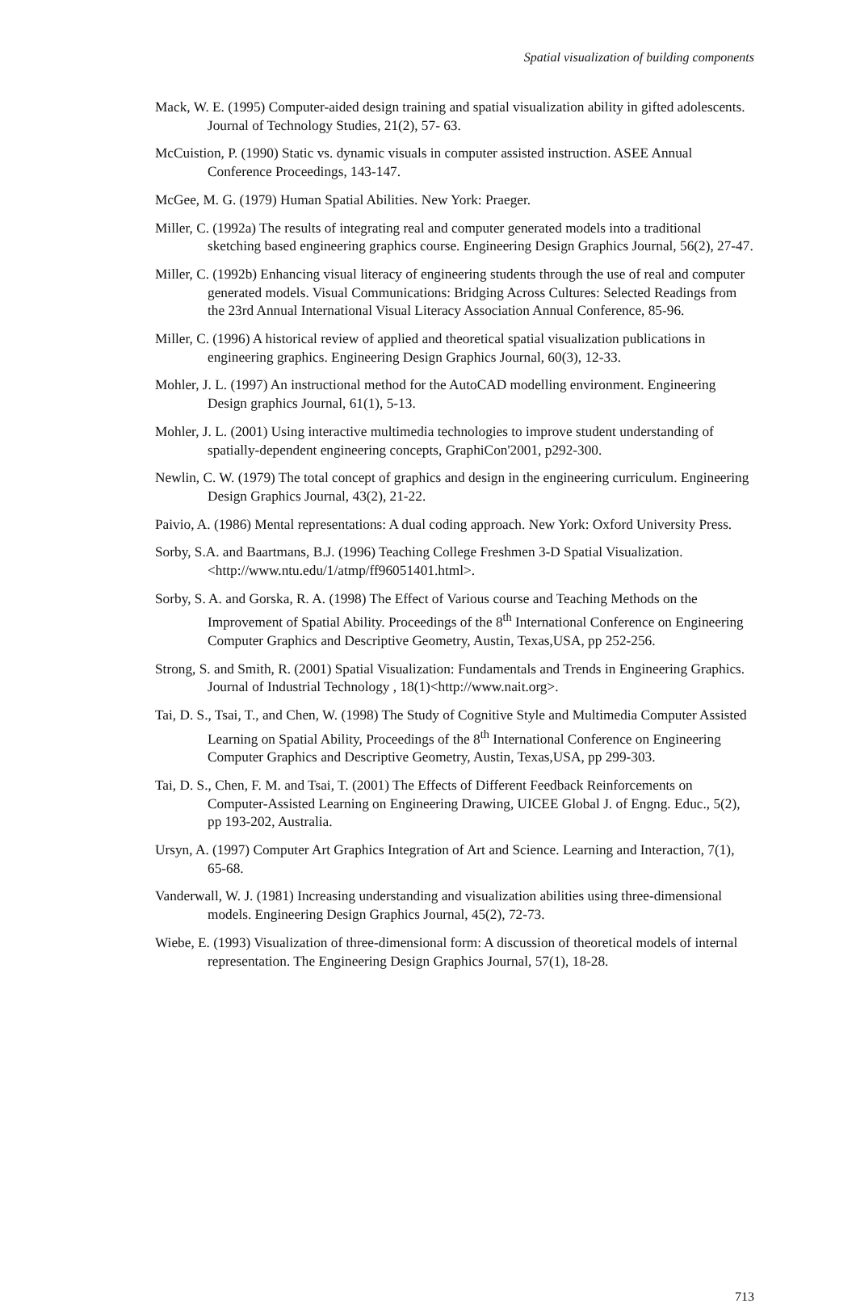Spatial visualization of building components
Mack, W. E. (1995) Computer-aided design training and spatial visualization ability in gifted adolescents. Journal of Technology Studies, 21(2), 57- 63.
McCuistion, P. (1990) Static vs. dynamic visuals in computer assisted instruction. ASEE Annual Conference Proceedings, 143-147.
McGee, M. G. (1979) Human Spatial Abilities. New York: Praeger.
Miller, C. (1992a) The results of integrating real and computer generated models into a traditional sketching based engineering graphics course. Engineering Design Graphics Journal, 56(2), 27-47.
Miller, C. (1992b) Enhancing visual literacy of engineering students through the use of real and computer generated models. Visual Communications: Bridging Across Cultures: Selected Readings from the 23rd Annual International Visual Literacy Association Annual Conference, 85-96.
Miller, C. (1996) A historical review of applied and theoretical spatial visualization publications in engineering graphics. Engineering Design Graphics Journal, 60(3), 12-33.
Mohler, J. L. (1997) An instructional method for the AutoCAD modelling environment. Engineering Design graphics Journal, 61(1), 5-13.
Mohler, J. L. (2001) Using interactive multimedia technologies to improve student understanding of spatially-dependent engineering concepts, GraphiCon'2001, p292-300.
Newlin, C. W. (1979) The total concept of graphics and design in the engineering curriculum. Engineering Design Graphics Journal, 43(2), 21-22.
Paivio, A. (1986) Mental representations: A dual coding approach. New York: Oxford University Press.
Sorby, S.A. and Baartmans, B.J. (1996) Teaching College Freshmen 3-D Spatial Visualization. <http://www.ntu.edu/1/atmp/ff96051401.html>.
Sorby, S. A. and Gorska, R. A. (1998) The Effect of Various course and Teaching Methods on the Improvement of Spatial Ability. Proceedings of the 8<sup>th</sup> International Conference on Engineering Computer Graphics and Descriptive Geometry, Austin, Texas,USA, pp 252-256.
Strong, S. and Smith, R. (2001) Spatial Visualization: Fundamentals and Trends in Engineering Graphics. Journal of Industrial Technology , 18(1)<http://www.nait.org>.
Tai, D. S., Tsai, T., and Chen, W. (1998) The Study of Cognitive Style and Multimedia Computer Assisted Learning on Spatial Ability, Proceedings of the 8<sup>th</sup> International Conference on Engineering Computer Graphics and Descriptive Geometry, Austin, Texas,USA, pp 299-303.
Tai, D. S., Chen, F. M. and Tsai, T. (2001) The Effects of Different Feedback Reinforcements on Computer-Assisted Learning on Engineering Drawing, UICEE Global J. of Engng. Educ., 5(2), pp 193-202, Australia.
Ursyn, A. (1997) Computer Art Graphics Integration of Art and Science. Learning and Interaction, 7(1), 65-68.
Vanderwall, W. J. (1981) Increasing understanding and visualization abilities using three-dimensional models. Engineering Design Graphics Journal, 45(2), 72-73.
Wiebe, E. (1993) Visualization of three-dimensional form: A discussion of theoretical models of internal representation. The Engineering Design Graphics Journal, 57(1), 18-28.
713